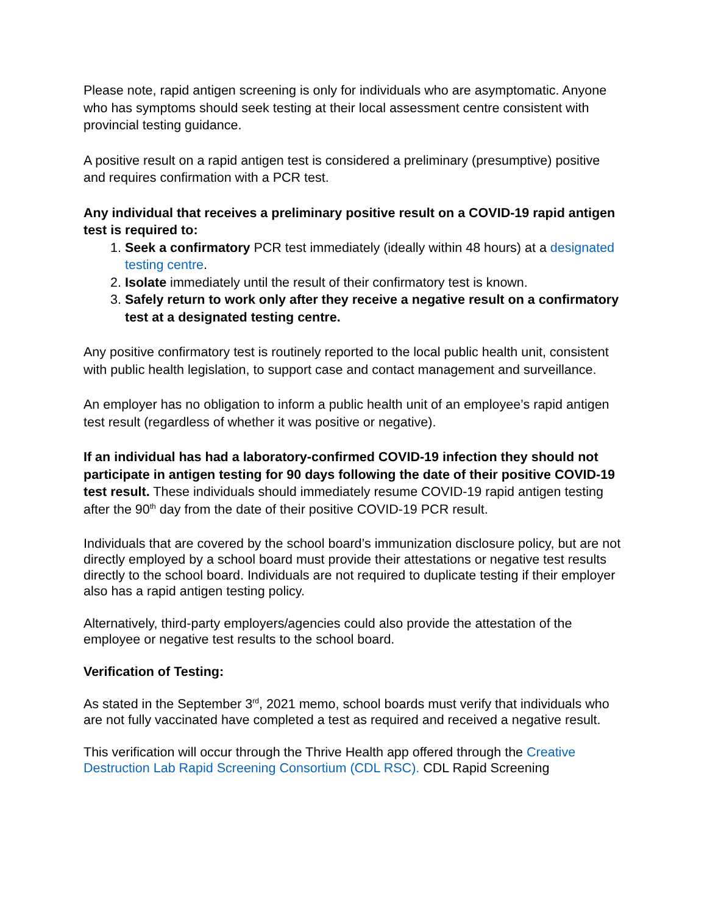Please note, rapid antigen screening is only for individuals who are asymptomatic. Anyone who has symptoms should seek testing at their local assessment centre consistent with provincial testing guidance.
A positive result on a rapid antigen test is considered a preliminary (presumptive) positive and requires confirmation with a PCR test.
Any individual that receives a preliminary positive result on a COVID-19 rapid antigen test is required to:
1. Seek a confirmatory PCR test immediately (ideally within 48 hours) at a designated testing centre.
2. Isolate immediately until the result of their confirmatory test is known.
3. Safely return to work only after they receive a negative result on a confirmatory test at a designated testing centre.
Any positive confirmatory test is routinely reported to the local public health unit, consistent with public health legislation, to support case and contact management and surveillance.
An employer has no obligation to inform a public health unit of an employee’s rapid antigen test result (regardless of whether it was positive or negative).
If an individual has had a laboratory-confirmed COVID-19 infection they should not participate in antigen testing for 90 days following the date of their positive COVID-19 test result. These individuals should immediately resume COVID-19 rapid antigen testing after the 90<sup>th</sup> day from the date of their positive COVID-19 PCR result.
Individuals that are covered by the school board’s immunization disclosure policy, but are not directly employed by a school board must provide their attestations or negative test results directly to the school board. Individuals are not required to duplicate testing if their employer also has a rapid antigen testing policy.
Alternatively, third-party employers/agencies could also provide the attestation of the employee or negative test results to the school board.
Verification of Testing:
As stated in the September 3<sup>rd</sup>, 2021 memo, school boards must verify that individuals who are not fully vaccinated have completed a test as required and received a negative result.
This verification will occur through the Thrive Health app offered through the Creative Destruction Lab Rapid Screening Consortium (CDL RSC). CDL Rapid Screening